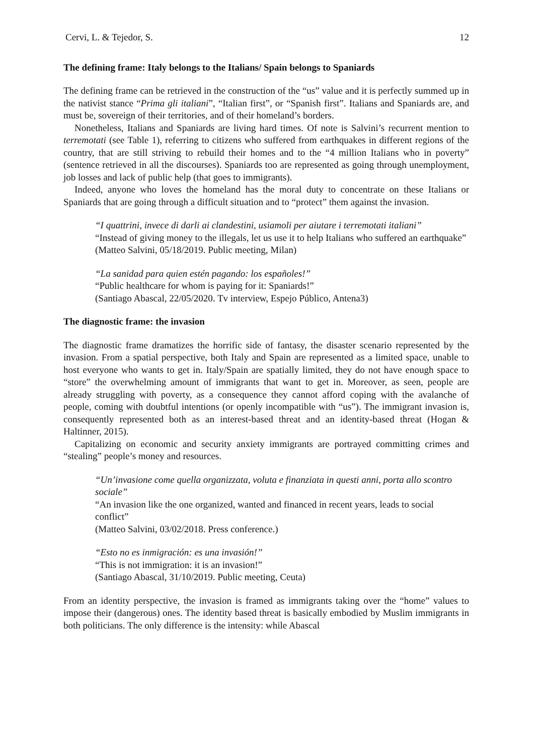Cervi, L. & Tejedor, S. 12
The defining frame: Italy belongs to the Italians/ Spain belongs to Spaniards
The defining frame can be retrieved in the construction of the “us” value and it is perfectly summed up in the nativist stance “Prima gli italiani”, “Italian first”, or “Spanish first”. Italians and Spaniards are, and must be, sovereign of their territories, and of their homeland’s borders.
Nonetheless, Italians and Spaniards are living hard times. Of note is Salvini’s recurrent mention to terremotati (see Table 1), referring to citizens who suffered from earthquakes in different regions of the country, that are still striving to rebuild their homes and to the “4 million Italians who in poverty” (sentence retrieved in all the discourses). Spaniards too are represented as going through unemployment, job losses and lack of public help (that goes to immigrants).
Indeed, anyone who loves the homeland has the moral duty to concentrate on these Italians or Spaniards that are going through a difficult situation and to “protect” them against the invasion.
“I quattrini, invece di darli ai clandestini, usiamoli per aiutare i terremotati italiani”
“Instead of giving money to the illegals, let us use it to help Italians who suffered an earthquake”
(Matteo Salvini, 05/18/2019. Public meeting, Milan)
“La sanidad para quien estén pagando: los españoles!”
“Public healthcare for whom is paying for it: Spaniards!”
(Santiago Abascal, 22/05/2020. Tv interview, Espejo Público, Antena3)
The diagnostic frame: the invasion
The diagnostic frame dramatizes the horrific side of fantasy, the disaster scenario represented by the invasion. From a spatial perspective, both Italy and Spain are represented as a limited space, unable to host everyone who wants to get in. Italy/Spain are spatially limited, they do not have enough space to “store” the overwhelming amount of immigrants that want to get in. Moreover, as seen, people are already struggling with poverty, as a consequence they cannot afford coping with the avalanche of people, coming with doubtful intentions (or openly incompatible with “us”). The immigrant invasion is, consequently represented both as an interest-based threat and an identity-based threat (Hogan & Haltinner, 2015).
Capitalizing on economic and security anxiety immigrants are portrayed committing crimes and “stealing” people’s money and resources.
“Un’invasione come quella organizzata, voluta e finanziata in questi anni, porta allo scontro sociale”
“An invasion like the one organized, wanted and financed in recent years, leads to social conflict”
(Matteo Salvini, 03/02/2018. Press conference.)
“Esto no es inmigración: es una invasión!”
“This is not immigration: it is an invasion!”
(Santiago Abascal, 31/10/2019. Public meeting, Ceuta)
From an identity perspective, the invasion is framed as immigrants taking over the “home” values to impose their (dangerous) ones. The identity based threat is basically embodied by Muslim immigrants in both politicians. The only difference is the intensity: while Abascal